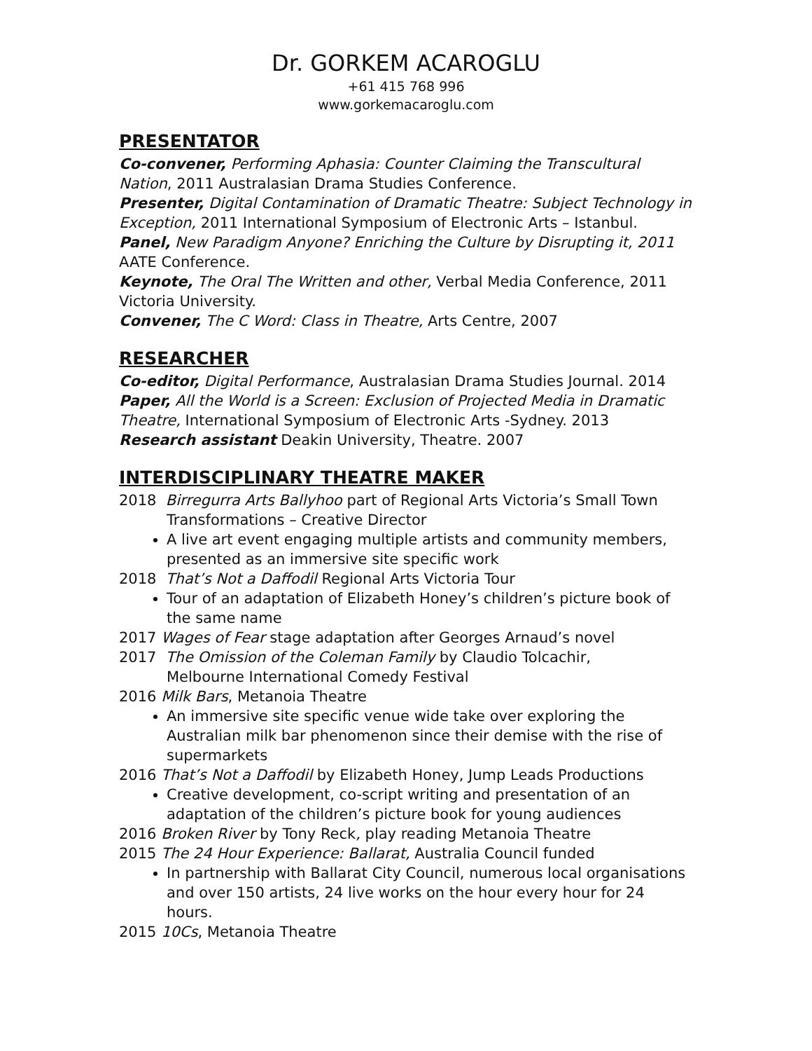Dr. GORKEM ACAROGLU
+61 415 768 996
www.gorkemacaroglu.com
PRESENTATOR
Co-convener, Performing Aphasia: Counter Claiming the Transcultural Nation, 2011 Australasian Drama Studies Conference.
Presenter, Digital Contamination of Dramatic Theatre: Subject Technology in Exception, 2011 International Symposium of Electronic Arts – Istanbul.
Panel, New Paradigm Anyone? Enriching the Culture by Disrupting it, 2011 AATE Conference.
Keynote, The Oral The Written and other, Verbal Media Conference, 2011 Victoria University.
Convener, The C Word: Class in Theatre, Arts Centre, 2007
RESEARCHER
Co-editor, Digital Performance, Australasian Drama Studies Journal. 2014
Paper, All the World is a Screen: Exclusion of Projected Media in Dramatic Theatre, International Symposium of Electronic Arts -Sydney. 2013
Research assistant Deakin University, Theatre. 2007
INTERDISCIPLINARY THEATRE MAKER
2018 Birregurra Arts Ballyhoo part of Regional Arts Victoria’s Small Town
Transformations – Creative Director
A live art event engaging multiple artists and community members, presented as an immersive site specific work
2018 That’s Not a Daffodil Regional Arts Victoria Tour
Tour of an adaptation of Elizabeth Honey’s children’s picture book of the same name
2017 Wages of Fear stage adaptation after Georges Arnaud’s novel
2017 The Omission of the Coleman Family by Claudio Tolcachir,
Melbourne International Comedy Festival
2016 Milk Bars, Metanoia Theatre
An immersive site specific venue wide take over exploring the Australian milk bar phenomenon since their demise with the rise of supermarkets
2016 That’s Not a Daffodil by Elizabeth Honey, Jump Leads Productions
Creative development, co-script writing and presentation of an adaptation of the children’s picture book for young audiences
2016 Broken River by Tony Reck, play reading Metanoia Theatre
2015 The 24 Hour Experience: Ballarat, Australia Council funded
In partnership with Ballarat City Council, numerous local organisations and over 150 artists, 24 live works on the hour every hour for 24 hours.
2015 10Cs, Metanoia Theatre